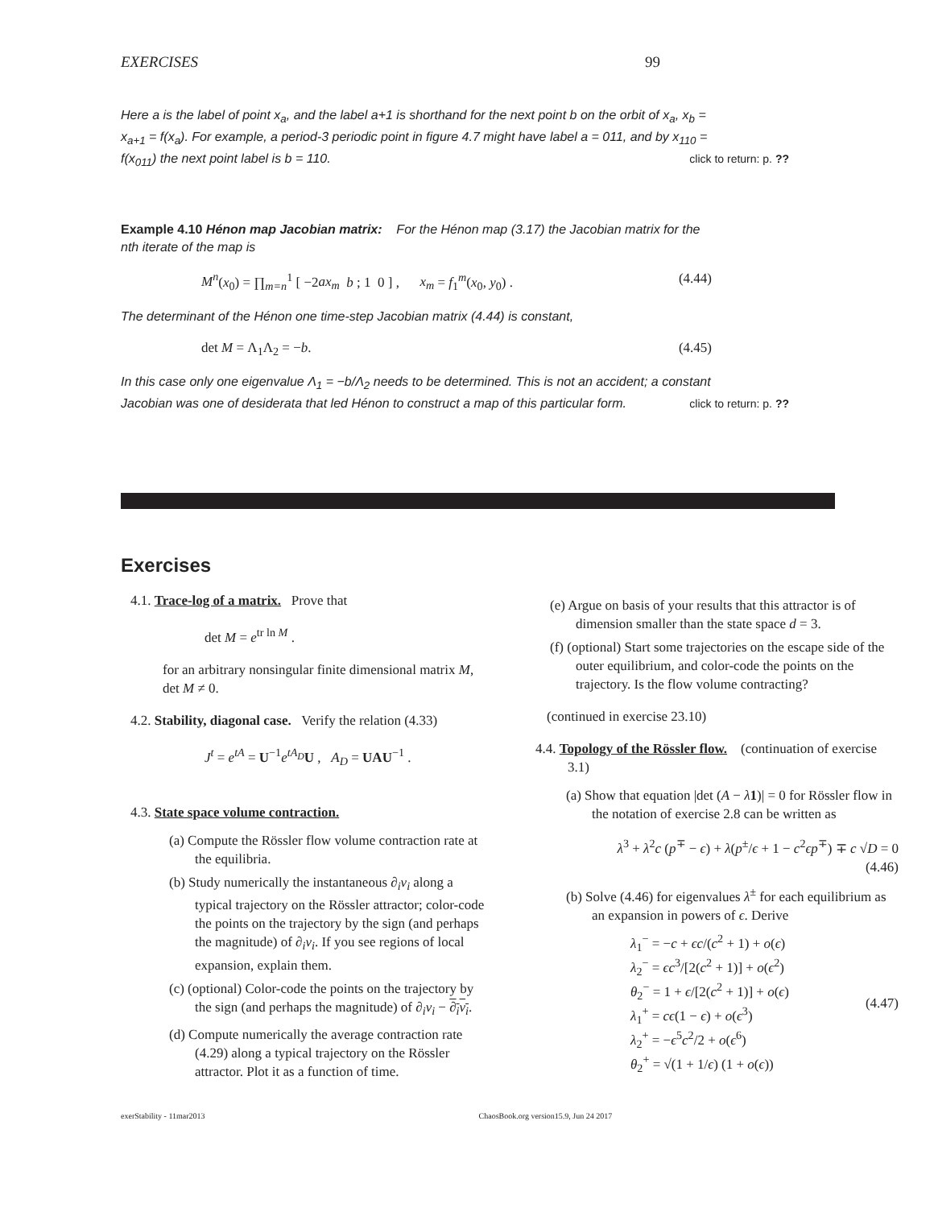EXERCISES 99
Here a is the label of point x<sub>a</sub>, and the label a+1 is shorthand for the next point b on the orbit of x<sub>a</sub>, x<sub>b</sub> = x<sub>a+1</sub> = f(x<sub>a</sub>). For example, a period-3 periodic point in figure 4.7 might have label a = 011, and by x<sub>110</sub> = f(x<sub>011</sub>) the next point label is b = 110. click to return: p. ??
Example 4.10 Hénon map Jacobian matrix: For the Hénon map (3.17) the Jacobian matrix for the nth iterate of the map is
M<sup>n</sup>(x<sub>0</sub>) = ∏<sub>m=n</sub><sup>1</sup> [ −2ax<sub>m</sub> b ; 1 0 ] , x<sub>m</sub> = f<sub>1</sub><sup>m</sup>(x<sub>0</sub>, y<sub>0</sub>) . (4.44)
The determinant of the Hénon one time-step Jacobian matrix (4.44) is constant,
det M = Λ<sub>1</sub>Λ<sub>2</sub> = −b. (4.45)
In this case only one eigenvalue Λ<sub>1</sub> = −b/Λ<sub>2</sub> needs to be determined. This is not an accident; a constant Jacobian was one of desiderata that led Hénon to construct a map of this particular form. click to return: p. ??
Exercises
4.1. Trace-log of a matrix. Prove that
det M = e<sup>tr ln M</sup> .
for an arbitrary nonsingular finite dimensional matrix M, det M ≠ 0.
4.2. Stability, diagonal case. Verify the relation (4.33)
J<sup>t</sup> = e<sup>tA</sup> = U<sup>−1</sup>e<sup>tA<sub>D</sub></sup>U , A<sub>D</sub> = UAU<sup>−1</sup> .
4.3. State space volume contraction.
(a) Compute the Rössler flow volume contraction rate at the equilibria.
(b) Study numerically the instantaneous ∂<sub>i</sub>v<sub>i</sub> along a typical trajectory on the Rössler attractor; color-code the points on the trajectory by the sign (and perhaps the magnitude) of ∂<sub>i</sub>v<sub>i</sub>. If you see regions of local expansion, explain them.
(c) (optional) Color-code the points on the trajectory by the sign (and perhaps the magnitude) of ∂<sub>i</sub>v<sub>i</sub> − ∂<sub>i</sub>v<sub>i</sub>.
(d) Compute numerically the average contraction rate (4.29) along a typical trajectory on the Rössler attractor. Plot it as a function of time.
(e) Argue on basis of your results that this attractor is of dimension smaller than the state space d = 3.
(f) (optional) Start some trajectories on the escape side of the outer equilibrium, and color-code the points on the trajectory. Is the flow volume contracting?
(continued in exercise 23.10)
4.4. Topology of the Rössler flow. (continuation of exercise 3.1)
(a) Show that equation |det (A − λ 1)| = 0 for Rössler flow in the notation of exercise 2.8 can be written as
λ<sup>3</sup> + λ<sup>2</sup>c (p<sup>∓</sup> − ϵ) + λ(p<sup>±</sup>/ϵ + 1 − c<sup>2</sup>ϵp<sup>∓</sup>) ∓ c √D = 0
(4.46)
(b) Solve (4.46) for eigenvalues λ<sup>±</sup> for each equilibrium as an expansion in powers of ϵ. Derive
λ<sub>1</sub><sup>−</sup> = −c + ϵc/(c<sup>2</sup> + 1) + o(ϵ)
λ<sub>2</sub><sup>−</sup> = ϵc<sup>3</sup>/[2(c<sup>2</sup> + 1)] + o(ϵ<sup>2</sup>)
θ<sub>2</sub><sup>−</sup> = 1 + ϵ/[2(c<sup>2</sup> + 1)] + o(ϵ)
λ<sub>1</sub><sup>+</sup> = cϵ(1 − ϵ) + o(ϵ<sup>3</sup>)
λ<sub>2</sub><sup>+</sup> = −ϵ<sup>5</sup>c<sup>2</sup>/2 + o(ϵ<sup>6</sup>)
θ<sub>2</sub><sup>+</sup> = √(1 + 1/ϵ) (1 + o(ϵ)) (4.47)
exerStability - 11mar2013 ChaosBook.org version15.9, Jun 24 2017